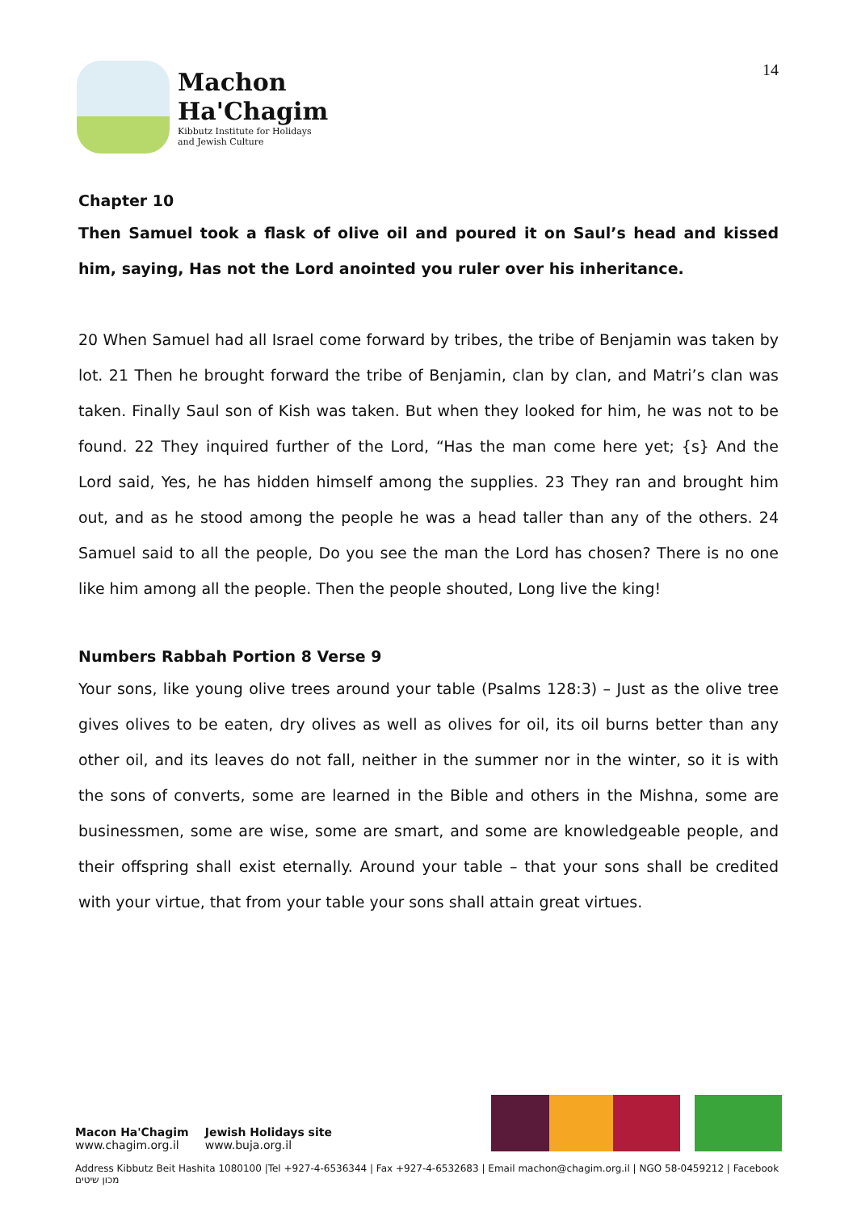Machon
Ha'Chagim
Kibbutz Institute for Holidays
and Jewish Culture
14
Chapter 10
Then Samuel took a flask of olive oil and poured it on Saul’s head and kissed him, saying, Has not the Lord anointed you ruler over his inheritance.
20 When Samuel had all Israel come forward by tribes, the tribe of Benjamin was taken by lot. 21 Then he brought forward the tribe of Benjamin, clan by clan, and Matri’s clan was taken. Finally Saul son of Kish was taken. But when they looked for him, he was not to be found. 22 They inquired further of the Lord, “Has the man come here yet; {s} And the Lord said, Yes, he has hidden himself among the supplies. 23 They ran and brought him out, and as he stood among the people he was a head taller than any of the others. 24 Samuel said to all the people, Do you see the man the Lord has chosen? There is no one like him among all the people. Then the people shouted, Long live the king!
Numbers Rabbah Portion 8 Verse 9
Your sons, like young olive trees around your table (Psalms 128:3) – Just as the olive tree gives olives to be eaten, dry olives as well as olives for oil, its oil burns better than any other oil, and its leaves do not fall, neither in the summer nor in the winter, so it is with the sons of converts, some are learned in the Bible and others in the Mishna, some are businessmen, some are wise, some are smart, and some are knowledgeable people, and their offspring shall exist eternally. Around your table – that your sons shall be credited with your virtue, that from your table your sons shall attain great virtues.
Macon Ha'Chagim
www.chagim.org.il
Jewish Holidays site
www.buja.org.il
Address Kibbutz Beit Hashita 1080100 |Tel +927-4-6536344 | Fax +927-4-6532683 | Email machon@chagim.org.il | NGO 58-0459212 | Facebook מכון שיטים